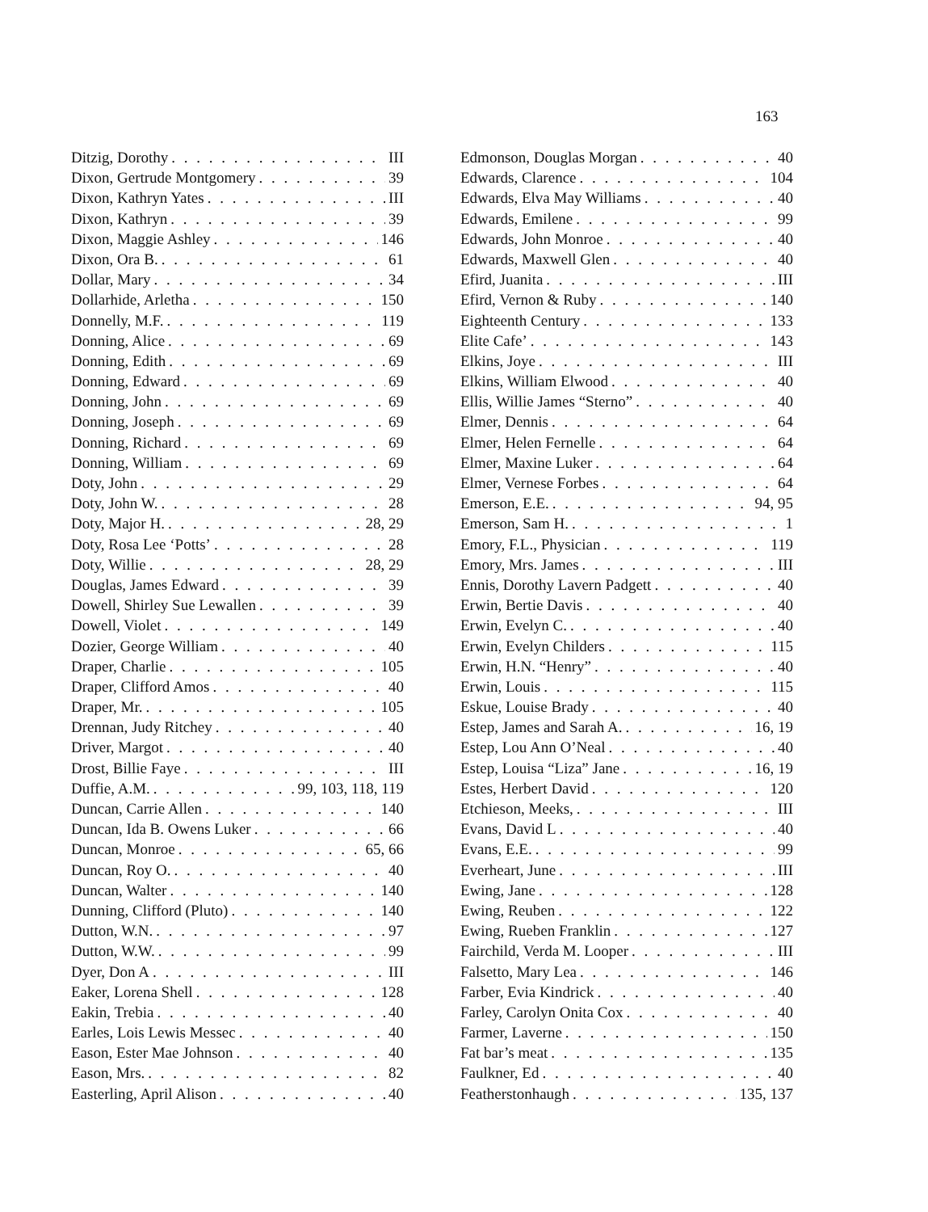163
Ditzig, Dorothy III
Dixon, Gertrude Montgomery 39
Dixon, Kathryn Yates III
Dixon, Kathryn 39
Dixon, Maggie Ashley 146
Dixon, Ora B. 61
Dollar, Mary 34
Dollarhide, Arletha 150
Donnelly, M.F. 119
Donning, Alice 69
Donning, Edith 69
Donning, Edward 69
Donning, John 69
Donning, Joseph 69
Donning, Richard 69
Donning, William 69
Doty, John 29
Doty, John W. 28
Doty, Major H. 28, 29
Doty, Rosa Lee ‘Potts’ 28
Doty, Willie 28, 29
Douglas, James Edward 39
Dowell, Shirley Sue Lewallen 39
Dowell, Violet 149
Dozier, George William 40
Draper, Charlie 105
Draper, Clifford Amos 40
Draper, Mr. 105
Drennan, Judy Ritchey 40
Driver, Margot 40
Drost, Billie Faye III
Duffie, A.M. 99, 103, 118, 119
Duncan, Carrie Allen 140
Duncan, Ida B. Owens Luker 66
Duncan, Monroe 65, 66
Duncan, Roy O. 40
Duncan, Walter 140
Dunning, Clifford (Pluto) 140
Dutton, W.N. 97
Dutton, W.W. 99
Dyer, Don A III
Eaker, Lorena Shell 128
Eakin, Trebia 40
Earles, Lois Lewis Messec 40
Eason, Ester Mae Johnson 40
Eason, Mrs. 82
Easterling, April Alison 40
Edmonson, Douglas Morgan 40
Edwards, Clarence 104
Edwards, Elva May Williams 40
Edwards, Emilene 99
Edwards, John Monroe 40
Edwards, Maxwell Glen 40
Efird, Juanita III
Efird, Vernon & Ruby 140
Eighteenth Century 133
Elite Cafe’ 143
Elkins, Joye III
Elkins, William Elwood 40
Ellis, Willie James “Sterno” 40
Elmer, Dennis 64
Elmer, Helen Fernelle 64
Elmer, Maxine Luker 64
Elmer, Vernese Forbes 64
Emerson, E.E. 94, 95
Emerson, Sam H. 1
Emory, F.L., Physician 119
Emory, Mrs. James III
Ennis, Dorothy Lavern Padgett 40
Erwin, Bertie Davis 40
Erwin, Evelyn C. 40
Erwin, Evelyn Childers 115
Erwin, H.N. “Henry” 40
Erwin, Louis 115
Eskue, Louise Brady 40
Estep, James and Sarah A. 16, 19
Estep, Lou Ann O’Neal 40
Estep, Louisa “Liza” Jane 16, 19
Estes, Herbert David 120
Etchieson, Meeks, III
Evans, David L 40
Evans, E.E. 99
Everheart, June III
Ewing, Jane 128
Ewing, Reuben 122
Ewing, Rueben Franklin 127
Fairchild, Verda M. Looper III
Falsetto, Mary Lea 146
Farber, Evia Kindrick 40
Farley, Carolyn Onita Cox 40
Farmer, Laverne 150
Fat bar’s meat 135
Faulkner, Ed 40
Featherstonhaugh 135, 137